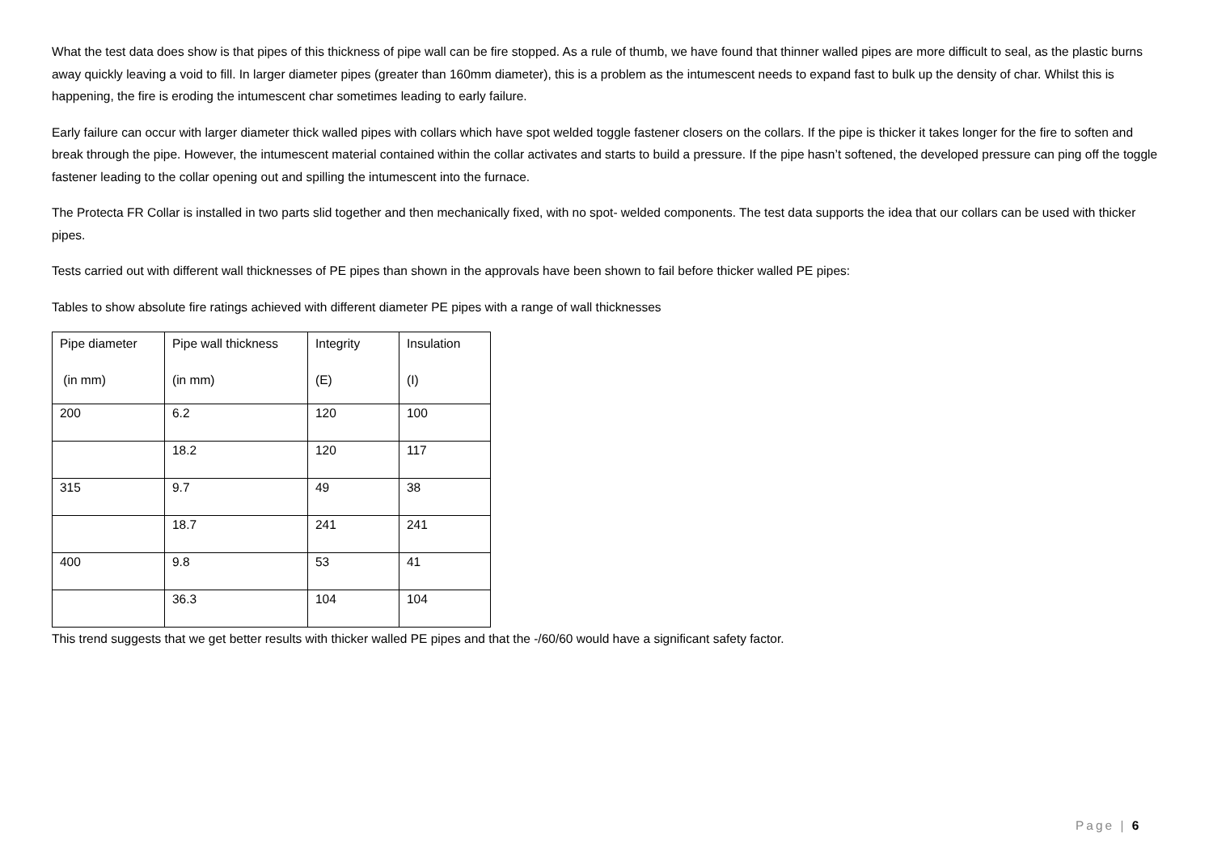What the test data does show is that pipes of this thickness of pipe wall can be fire stopped. As a rule of thumb, we have found that thinner walled pipes are more difficult to seal, as the plastic burns away quickly leaving a void to fill. In larger diameter pipes (greater than 160mm diameter), this is a problem as the intumescent needs to expand fast to bulk up the density of char. Whilst this is happening, the fire is eroding the intumescent char sometimes leading to early failure.
Early failure can occur with larger diameter thick walled pipes with collars which have spot welded toggle fastener closers on the collars. If the pipe is thicker it takes longer for the fire to soften and break through the pipe. However, the intumescent material contained within the collar activates and starts to build a pressure. If the pipe hasn’t softened, the developed pressure can ping off the toggle fastener leading to the collar opening out and spilling the intumescent into the furnace.
The Protecta FR Collar is installed in two parts slid together and then mechanically fixed, with no spot- welded components. The test data supports the idea that our collars can be used with thicker pipes.
Tests carried out with different wall thicknesses of PE pipes than shown in the approvals have been shown to fail before thicker walled PE pipes:
Tables to show absolute fire ratings achieved with different diameter PE pipes with a range of wall thicknesses
| Pipe diameter (in mm) | Pipe wall thickness (in mm) | Integrity (E) | Insulation (I) |
| 200 | 6.2 | 120 | 100 |
| | 18.2 | 120 | 117 |
| 315 | 9.7 | 49 | 38 |
| | 18.7 | 241 | 241 |
| 400 | 9.8 | 53 | 41 |
| | 36.3 | 104 | 104 |
This trend suggests that we get better results with thicker walled PE pipes and that the -/60/60 would have a significant safety factor.
Page | 6